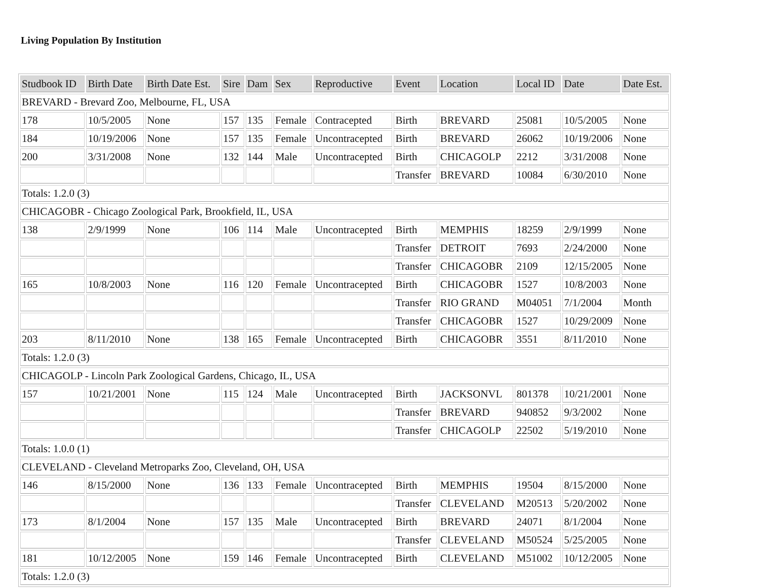Living Population By Institution
| Studbook ID | Birth Date | Birth Date Est. | Sire | Dam | Sex | Reproductive | Event | Location | Local ID | Date | Date Est. |
| --- | --- | --- | --- | --- | --- | --- | --- | --- | --- | --- | --- |
| BREVARD - Brevard Zoo, Melbourne, FL, USA | | | | | | | | | | | |
| 178 | 10/5/2005 | None | 157 | 135 | Female | Contracepted | Birth | BREVARD | 25081 | 10/5/2005 | None |
| 184 | 10/19/2006 | None | 157 | 135 | Female | Uncontracepted | Birth | BREVARD | 26062 | 10/19/2006 | None |
| 200 | 3/31/2008 | None | 132 | 144 | Male | Uncontracepted | Birth | CHICAGOLP | 2212 | 3/31/2008 | None |
| | | | | | | | Transfer | BREVARD | 10084 | 6/30/2010 | None |
| Totals: 1.2.0 (3) | | | | | | | | | | | |
| CHICAGOBR - Chicago Zoological Park, Brookfield, IL, USA | | | | | | | | | | | |
| 138 | 2/9/1999 | None | 106 | 114 | Male | Uncontracepted | Birth | MEMPHIS | 18259 | 2/9/1999 | None |
| | | | | | | | Transfer | DETROIT | 7693 | 2/24/2000 | None |
| | | | | | | | Transfer | CHICAGOBR | 2109 | 12/15/2005 | None |
| 165 | 10/8/2003 | None | 116 | 120 | Female | Uncontracepted | Birth | CHICAGOBR | 1527 | 10/8/2003 | None |
| | | | | | | | Transfer | RIO GRAND | M04051 | 7/1/2004 | Month |
| | | | | | | | Transfer | CHICAGOBR | 1527 | 10/29/2009 | None |
| 203 | 8/11/2010 | None | 138 | 165 | Female | Uncontracepted | Birth | CHICAGOBR | 3551 | 8/11/2010 | None |
| Totals: 1.2.0 (3) | | | | | | | | | | | |
| CHICAGOLP - Lincoln Park Zoological Gardens, Chicago, IL, USA | | | | | | | | | | | |
| 157 | 10/21/2001 | None | 115 | 124 | Male | Uncontracepted | Birth | JACKSONVL | 801378 | 10/21/2001 | None |
| | | | | | | | Transfer | BREVARD | 940852 | 9/3/2002 | None |
| | | | | | | | Transfer | CHICAGOLP | 22502 | 5/19/2010 | None |
| Totals: 1.0.0 (1) | | | | | | | | | | | |
| CLEVELAND - Cleveland Metroparks Zoo, Cleveland, OH, USA | | | | | | | | | | | |
| 146 | 8/15/2000 | None | 136 | 133 | Female | Uncontracepted | Birth | MEMPHIS | 19504 | 8/15/2000 | None |
| | | | | | | | Transfer | CLEVELAND | M20513 | 5/20/2002 | None |
| 173 | 8/1/2004 | None | 157 | 135 | Male | Uncontracepted | Birth | BREVARD | 24071 | 8/1/2004 | None |
| | | | | | | | Transfer | CLEVELAND | M50524 | 5/25/2005 | None |
| 181 | 10/12/2005 | None | 159 | 146 | Female | Uncontracepted | Birth | CLEVELAND | M51002 | 10/12/2005 | None |
| Totals: 1.2.0 (3) | | | | | | | | | | | |